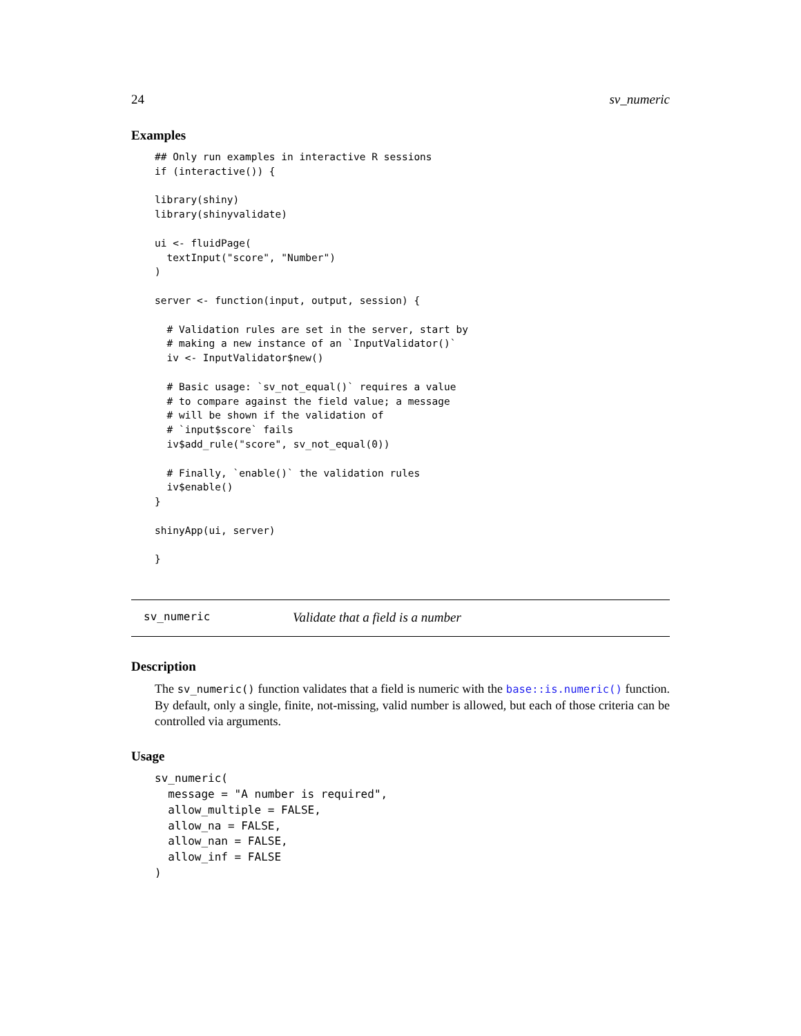24 sv_numeric
Examples
## Only run examples in interactive R sessions
if (interactive()) {

library(shiny)
library(shinyvalidate)

ui <- fluidPage(
  textInput("score", "Number")
)

server <- function(input, output, session) {

  # Validation rules are set in the server, start by
  # making a new instance of an `InputValidator()`
  iv <- InputValidator$new()

  # Basic usage: `sv_not_equal()` requires a value
  # to compare against the field value; a message
  # will be shown if the validation of
  # `input$score` fails
  iv$add_rule("score", sv_not_equal(0))

  # Finally, `enable()` the validation rules
  iv$enable()
}

shinyApp(ui, server)

}
sv_numeric Validate that a field is a number
Description
The sv_numeric() function validates that a field is numeric with the base::is.numeric() function. By default, only a single, finite, not-missing, valid number is allowed, but each of those criteria can be controlled via arguments.
Usage
sv_numeric(
  message = "A number is required",
  allow_multiple = FALSE,
  allow_na = FALSE,
  allow_nan = FALSE,
  allow_inf = FALSE
)